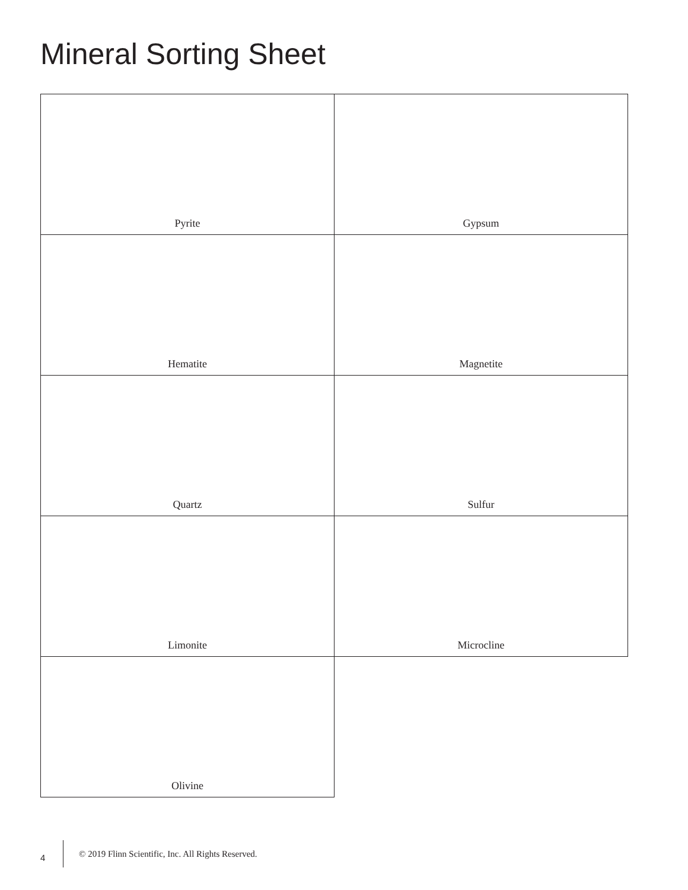Mineral Sorting Sheet
| Pyrite | Gypsum |
| Hematite | Magnetite |
| Quartz | Sulfur |
| Limonite | Microcline |
| Olivine | |
4 © 2019 Flinn Scientific, Inc. All Rights Reserved.